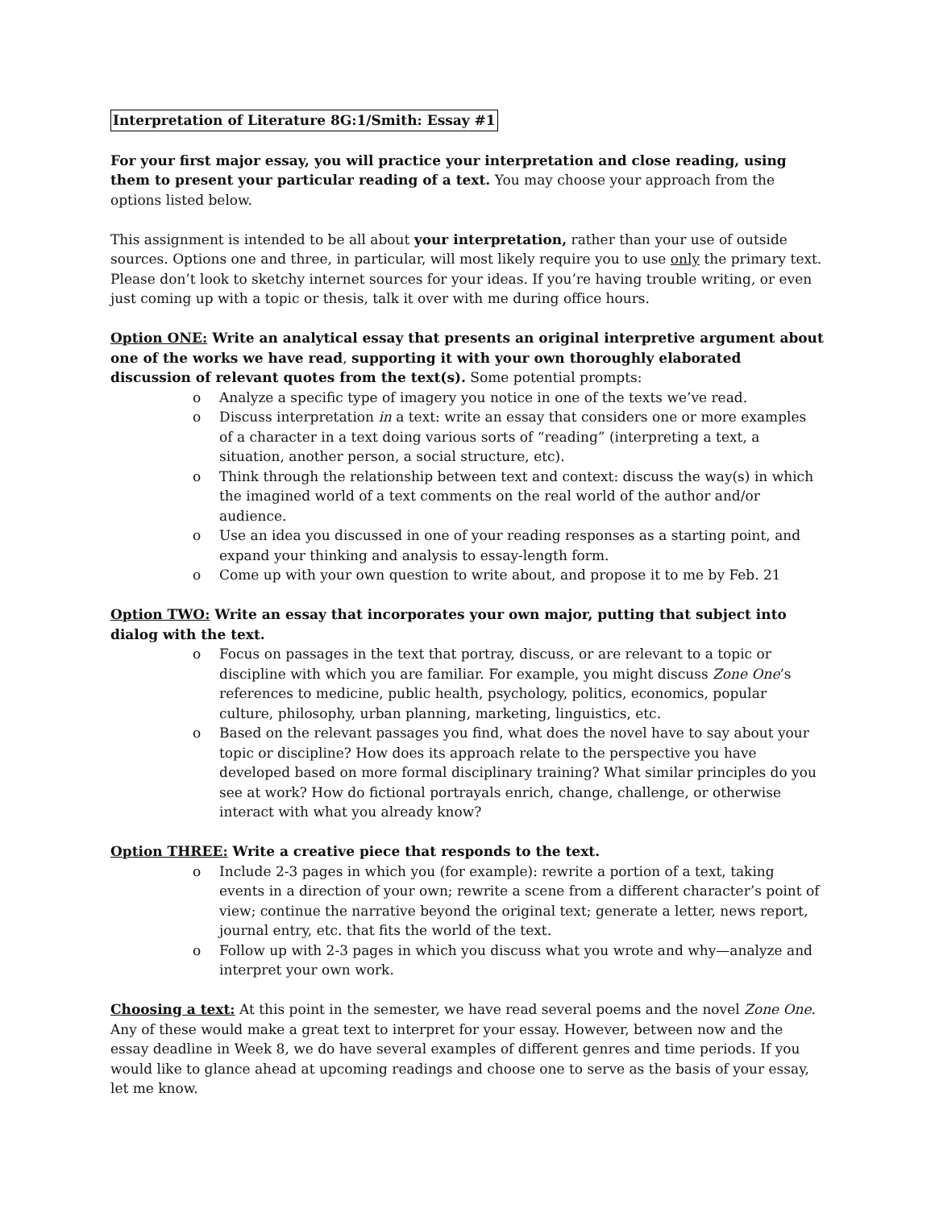Interpretation of Literature 8G:1/Smith: Essay #1
For your first major essay, you will practice your interpretation and close reading, using them to present your particular reading of a text. You may choose your approach from the options listed below.
This assignment is intended to be all about your interpretation, rather than your use of outside sources. Options one and three, in particular, will most likely require you to use only the primary text. Please don’t look to sketchy internet sources for your ideas. If you’re having trouble writing, or even just coming up with a topic or thesis, talk it over with me during office hours.
Option ONE: Write an analytical essay that presents an original interpretive argument about one of the works we have read, supporting it with your own thoroughly elaborated discussion of relevant quotes from the text(s). Some potential prompts:
o Analyze a specific type of imagery you notice in one of the texts we’ve read.
o Discuss interpretation in a text: write an essay that considers one or more examples of a character in a text doing various sorts of “reading” (interpreting a text, a situation, another person, a social structure, etc).
o Think through the relationship between text and context: discuss the way(s) in which the imagined world of a text comments on the real world of the author and/or audience.
o Use an idea you discussed in one of your reading responses as a starting point, and expand your thinking and analysis to essay-length form.
o Come up with your own question to write about, and propose it to me by Feb. 21
Option TWO: Write an essay that incorporates your own major, putting that subject into dialog with the text.
o Focus on passages in the text that portray, discuss, or are relevant to a topic or discipline with which you are familiar. For example, you might discuss Zone One’s references to medicine, public health, psychology, politics, economics, popular culture, philosophy, urban planning, marketing, linguistics, etc.
o Based on the relevant passages you find, what does the novel have to say about your topic or discipline? How does its approach relate to the perspective you have developed based on more formal disciplinary training? What similar principles do you see at work? How do fictional portrayals enrich, change, challenge, or otherwise interact with what you already know?
Option THREE: Write a creative piece that responds to the text.
o Include 2-3 pages in which you (for example): rewrite a portion of a text, taking events in a direction of your own; rewrite a scene from a different character’s point of view; continue the narrative beyond the original text; generate a letter, news report, journal entry, etc. that fits the world of the text.
o Follow up with 2-3 pages in which you discuss what you wrote and why—analyze and interpret your own work.
Choosing a text: At this point in the semester, we have read several poems and the novel Zone One. Any of these would make a great text to interpret for your essay. However, between now and the essay deadline in Week 8, we do have several examples of different genres and time periods. If you would like to glance ahead at upcoming readings and choose one to serve as the basis of your essay, let me know.